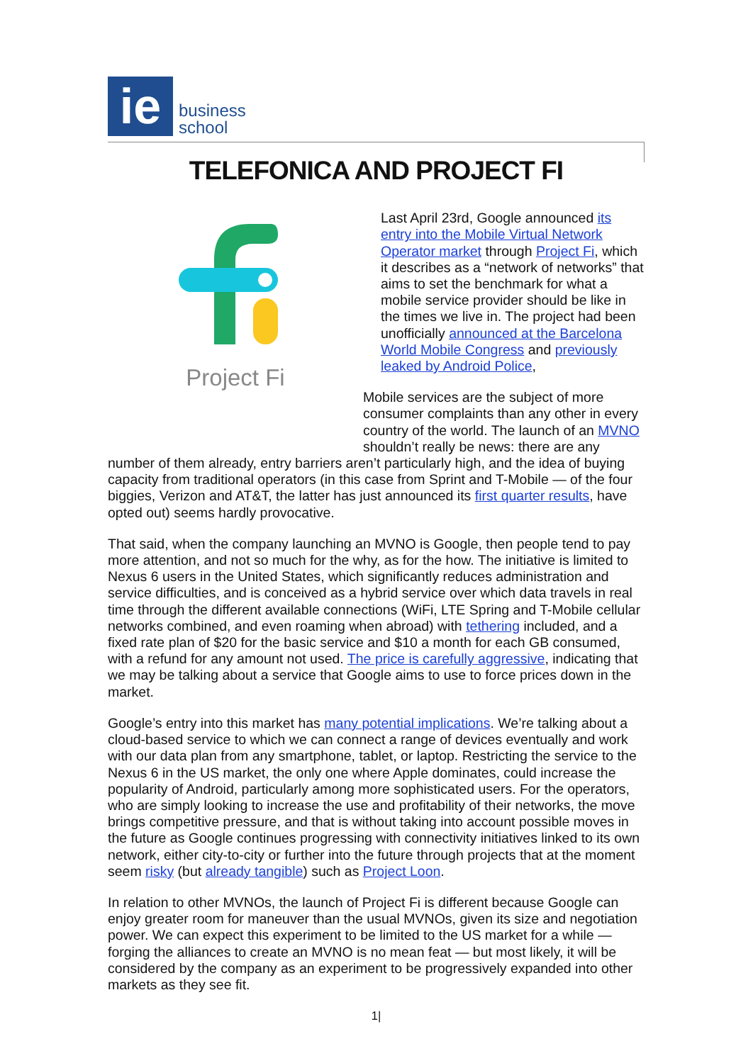ie
business
school
TELEFONICA AND PROJECT FI
Project Fi
Last April 23rd, Google announced its entry into the Mobile Virtual Network Operator market through Project Fi, which it describes as a “network of networks” that aims to set the benchmark for what a mobile service provider should be like in the times we live in. The project had been unofficially announced at the Barcelona World Mobile Congress and previously leaked by Android Police,
Mobile services are the subject of more consumer complaints than any other in every country of the world. The launch of an MVNO shouldn’t really be news: there are any number of them already, entry barriers aren’t particularly high, and the idea of buying capacity from traditional operators (in this case from Sprint and T-Mobile — of the four biggies, Verizon and AT&T, the latter has just announced its first quarter results, have opted out) seems hardly provocative.
That said, when the company launching an MVNO is Google, then people tend to pay more attention, and not so much for the why, as for the how. The initiative is limited to Nexus 6 users in the United States, which significantly reduces administration and service difficulties, and is conceived as a hybrid service over which data travels in real time through the different available connections (WiFi, LTE Spring and T-Mobile cellular networks combined, and even roaming when abroad) with tethering included, and a fixed rate plan of $20 for the basic service and $10 a month for each GB consumed, with a refund for any amount not used. The price is carefully aggressive, indicating that we may be talking about a service that Google aims to use to force prices down in the market.
Google’s entry into this market has many potential implications. We’re talking about a cloud-based service to which we can connect a range of devices eventually and work with our data plan from any smartphone, tablet, or laptop. Restricting the service to the Nexus 6 in the US market, the only one where Apple dominates, could increase the popularity of Android, particularly among more sophisticated users. For the operators, who are simply looking to increase the use and profitability of their networks, the move brings competitive pressure, and that is without taking into account possible moves in the future as Google continues progressing with connectivity initiatives linked to its own network, either city-to-city or further into the future through projects that at the moment seem risky (but already tangible) such as Project Loon.
In relation to other MVNOs, the launch of Project Fi is different because Google can enjoy greater room for maneuver than the usual MVNOs, given its size and negotiation power. We can expect this experiment to be limited to the US market for a while — forging the alliances to create an MVNO is no mean feat — but most likely, it will be considered by the company as an experiment to be progressively expanded into other markets as they see fit.
1|